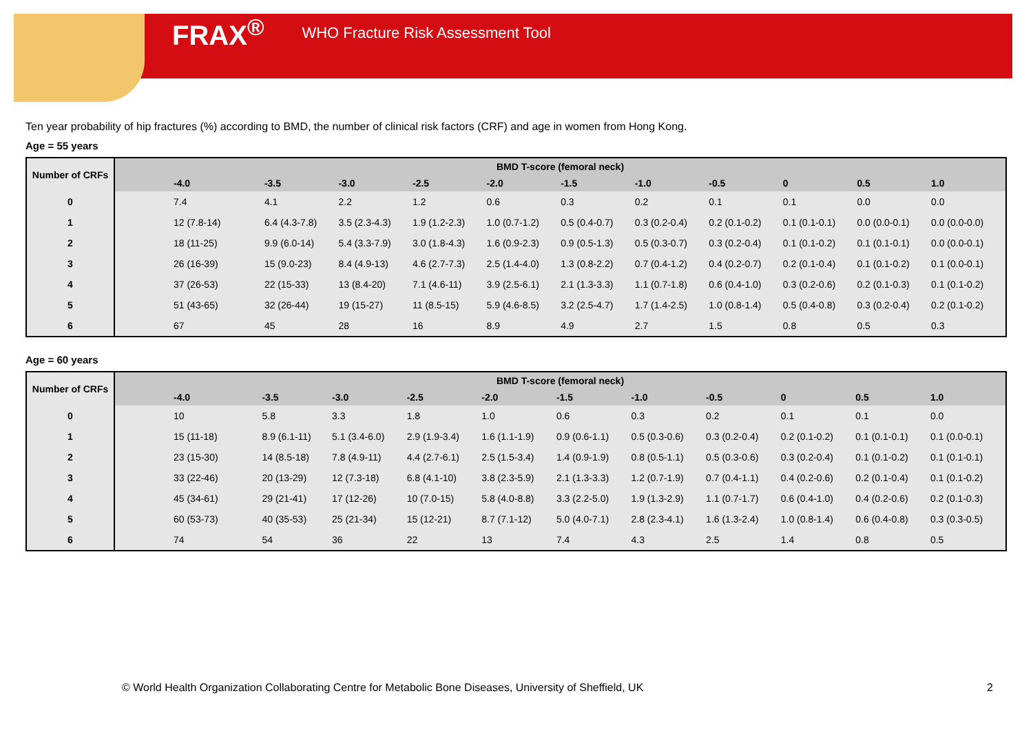FRAX<sup>®</sup> WHO Fracture Risk Assessment Tool
Ten year probability of hip fractures (%) according to BMD, the number of clinical risk factors (CRF) and age in women from Hong Kong.
Age = 55 years
| Number of CRFs | BMD T-score (femoral neck) | | | | | | | | | | |
| --- | --- | --- | --- | --- | --- | --- | --- | --- | --- | --- | --- |
| | -4.0 | -3.5 | -3.0 | -2.5 | -2.0 | -1.5 | -1.0 | -0.5 | 0 | 0.5 | 1.0 |
| 0 | 7.4 | 4.1 | 2.2 | 1.2 | 0.6 | 0.3 | 0.2 | 0.1 | 0.1 | 0.0 | 0.0 |
| 1 | 12 (7.8-14) | 6.4 (4.3-7.8) | 3.5 (2.3-4.3) | 1.9 (1.2-2.3) | 1.0 (0.7-1.2) | 0.5 (0.4-0.7) | 0.3 (0.2-0.4) | 0.2 (0.1-0.2) | 0.1 (0.1-0.1) | 0.0 (0.0-0.1) | 0.0 (0.0-0.0) |
| 2 | 18 (11-25) | 9.9 (6.0-14) | 5.4 (3.3-7.9) | 3.0 (1.8-4.3) | 1.6 (0.9-2.3) | 0.9 (0.5-1.3) | 0.5 (0.3-0.7) | 0.3 (0.2-0.4) | 0.1 (0.1-0.2) | 0.1 (0.1-0.1) | 0.0 (0.0-0.1) |
| 3 | 26 (16-39) | 15 (9.0-23) | 8.4 (4.9-13) | 4.6 (2.7-7.3) | 2.5 (1.4-4.0) | 1.3 (0.8-2.2) | 0.7 (0.4-1.2) | 0.4 (0.2-0.7) | 0.2 (0.1-0.4) | 0.1 (0.1-0.2) | 0.1 (0.0-0.1) |
| 4 | 37 (26-53) | 22 (15-33) | 13 (8.4-20) | 7.1 (4.6-11) | 3.9 (2.5-6.1) | 2.1 (1.3-3.3) | 1.1 (0.7-1.8) | 0.6 (0.4-1.0) | 0.3 (0.2-0.6) | 0.2 (0.1-0.3) | 0.1 (0.1-0.2) |
| 5 | 51 (43-65) | 32 (26-44) | 19 (15-27) | 11 (8.5-15) | 5.9 (4.6-8.5) | 3.2 (2.5-4.7) | 1.7 (1.4-2.5) | 1.0 (0.8-1.4) | 0.5 (0.4-0.8) | 0.3 (0.2-0.4) | 0.2 (0.1-0.2) |
| 6 | 67 | 45 | 28 | 16 | 8.9 | 4.9 | 2.7 | 1.5 | 0.8 | 0.5 | 0.3 |
Age = 60 years
| Number of CRFs | BMD T-score (femoral neck) | | | | | | | | | | |
| --- | --- | --- | --- | --- | --- | --- | --- | --- | --- | --- | --- |
| | -4.0 | -3.5 | -3.0 | -2.5 | -2.0 | -1.5 | -1.0 | -0.5 | 0 | 0.5 | 1.0 |
| 0 | 10 | 5.8 | 3.3 | 1.8 | 1.0 | 0.6 | 0.3 | 0.2 | 0.1 | 0.1 | 0.0 |
| 1 | 15 (11-18) | 8.9 (6.1-11) | 5.1 (3.4-6.0) | 2.9 (1.9-3.4) | 1.6 (1.1-1.9) | 0.9 (0.6-1.1) | 0.5 (0.3-0.6) | 0.3 (0.2-0.4) | 0.2 (0.1-0.2) | 0.1 (0.1-0.1) | 0.1 (0.0-0.1) |
| 2 | 23 (15-30) | 14 (8.5-18) | 7.8 (4.9-11) | 4.4 (2.7-6.1) | 2.5 (1.5-3.4) | 1.4 (0.9-1.9) | 0.8 (0.5-1.1) | 0.5 (0.3-0.6) | 0.3 (0.2-0.4) | 0.1 (0.1-0.2) | 0.1 (0.1-0.1) |
| 3 | 33 (22-46) | 20 (13-29) | 12 (7.3-18) | 6.8 (4.1-10) | 3.8 (2.3-5.9) | 2.1 (1.3-3.3) | 1.2 (0.7-1.9) | 0.7 (0.4-1.1) | 0.4 (0.2-0.6) | 0.2 (0.1-0.4) | 0.1 (0.1-0.2) |
| 4 | 45 (34-61) | 29 (21-41) | 17 (12-26) | 10 (7.0-15) | 5.8 (4.0-8.8) | 3.3 (2.2-5.0) | 1.9 (1.3-2.9) | 1.1 (0.7-1.7) | 0.6 (0.4-1.0) | 0.4 (0.2-0.6) | 0.2 (0.1-0.3) |
| 5 | 60 (53-73) | 40 (35-53) | 25 (21-34) | 15 (12-21) | 8.7 (7.1-12) | 5.0 (4.0-7.1) | 2.8 (2.3-4.1) | 1.6 (1.3-2.4) | 1.0 (0.8-1.4) | 0.6 (0.4-0.8) | 0.3 (0.3-0.5) |
| 6 | 74 | 54 | 36 | 22 | 13 | 7.4 | 4.3 | 2.5 | 1.4 | 0.8 | 0.5 |
© World Health Organization Collaborating Centre for Metabolic Bone Diseases, University of Sheffield, UK
2